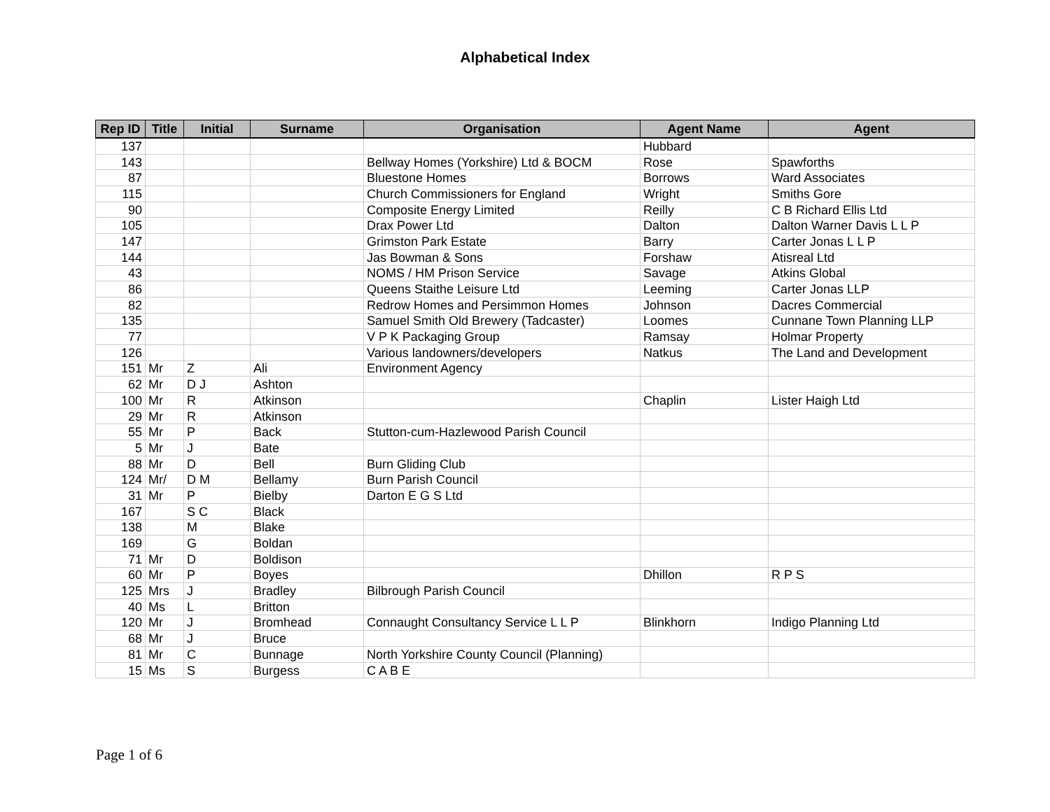Alphabetical Index
| Rep ID | Title | Initial | Surname | Organisation | Agent Name | Agent |
| --- | --- | --- | --- | --- | --- | --- |
| 137 | | | | | Hubbard | |
| 143 | | | | Bellway Homes (Yorkshire) Ltd & BOCM | Rose | Spawforths |
| 87 | | | | Bluestone Homes | Borrows | Ward Associates |
| 115 | | | | Church Commissioners for England | Wright | Smiths Gore |
| 90 | | | | Composite Energy Limited | Reilly | C B Richard Ellis Ltd |
| 105 | | | | Drax Power Ltd | Dalton | Dalton Warner Davis L L P |
| 147 | | | | Grimston Park Estate | Barry | Carter Jonas L L P |
| 144 | | | | Jas Bowman & Sons | Forshaw | Atisreal Ltd |
| 43 | | | | NOMS / HM Prison Service | Savage | Atkins Global |
| 86 | | | | Queens Staithe Leisure Ltd | Leeming | Carter Jonas LLP |
| 82 | | | | Redrow Homes and Persimmon Homes | Johnson | Dacres Commercial |
| 135 | | | | Samuel Smith Old Brewery (Tadcaster) | Loomes | Cunnane Town Planning LLP |
| 77 | | | | V P K Packaging Group | Ramsay | Holmar Property |
| 126 | | | | Various landowners/developers | Natkus | The Land and Development |
| 151 | Mr | Z | Ali | Environment Agency | | |
| 62 | Mr | D J | Ashton | | | |
| 100 | Mr | R | Atkinson | | Chaplin | Lister Haigh Ltd |
| 29 | Mr | R | Atkinson | | | |
| 55 | Mr | P | Back | Stutton-cum-Hazlewood Parish Council | | |
| 5 | Mr | J | Bate | | | |
| 88 | Mr | D | Bell | Burn Gliding Club | | |
| 124 | Mr/ | D M | Bellamy | Burn Parish Council | | |
| 31 | Mr | P | Bielby | Darton E G S Ltd | | |
| 167 | | S C | Black | | | |
| 138 | | M | Blake | | | |
| 169 | | G | Boldan | | | |
| 71 | Mr | D | Boldison | | | |
| 60 | Mr | P | Boyes | | Dhillon | R P S |
| 125 | Mrs | J | Bradley | Bilbrough Parish Council | | |
| 40 | Ms | L | Britton | | | |
| 120 | Mr | J | Bromhead | Connaught Consultancy Service L L P | Blinkhorn | Indigo Planning Ltd |
| 68 | Mr | J | Bruce | | | |
| 81 | Mr | C | Bunnage | North Yorkshire County Council (Planning) | | |
| 15 | Ms | S | Burgess | C A B E | | |
Page 1 of 6